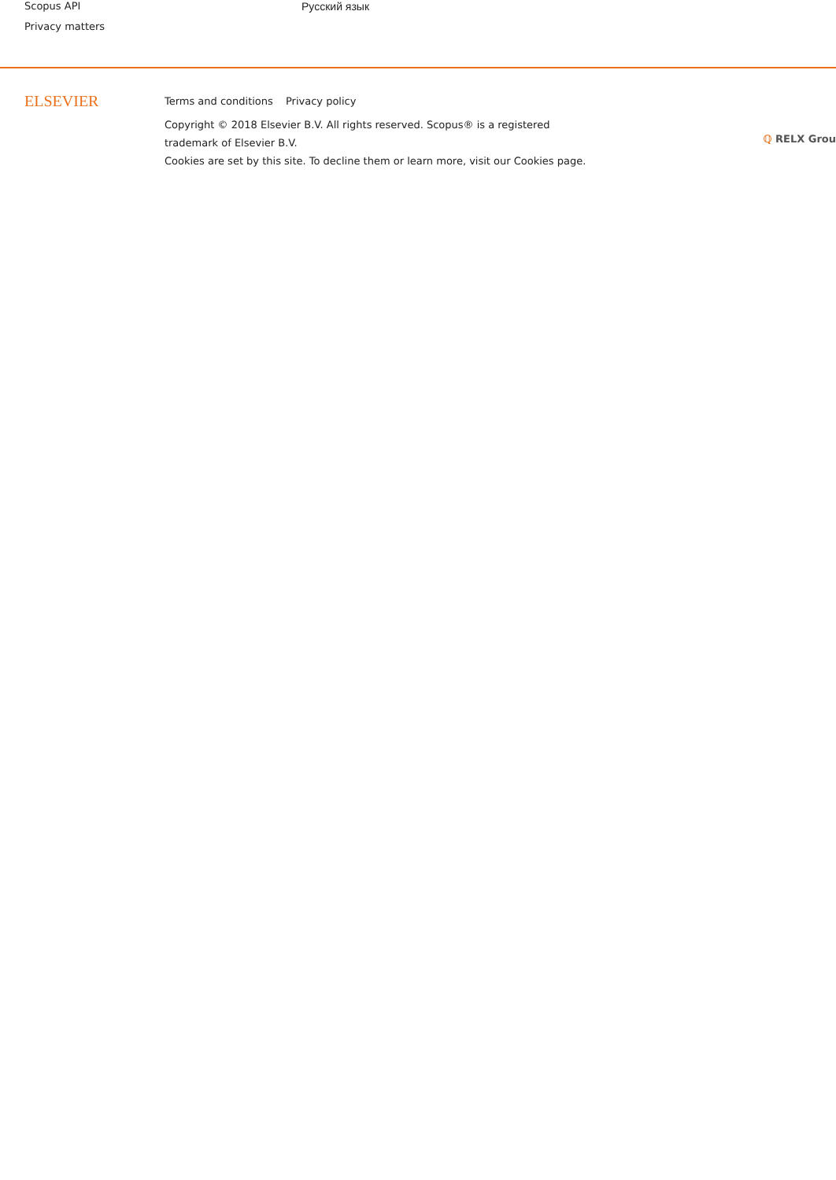Scopus API
Privacy matters
Русский язык
ELSEVIER
Terms and conditions Privacy policy
Copyright © 2018 Elsevier B.V. All rights reserved. Scopus® is a registered trademark of Elsevier B.V.
Cookies are set by this site. To decline them or learn more, visit our Cookies page.
ℚ RELX Grou